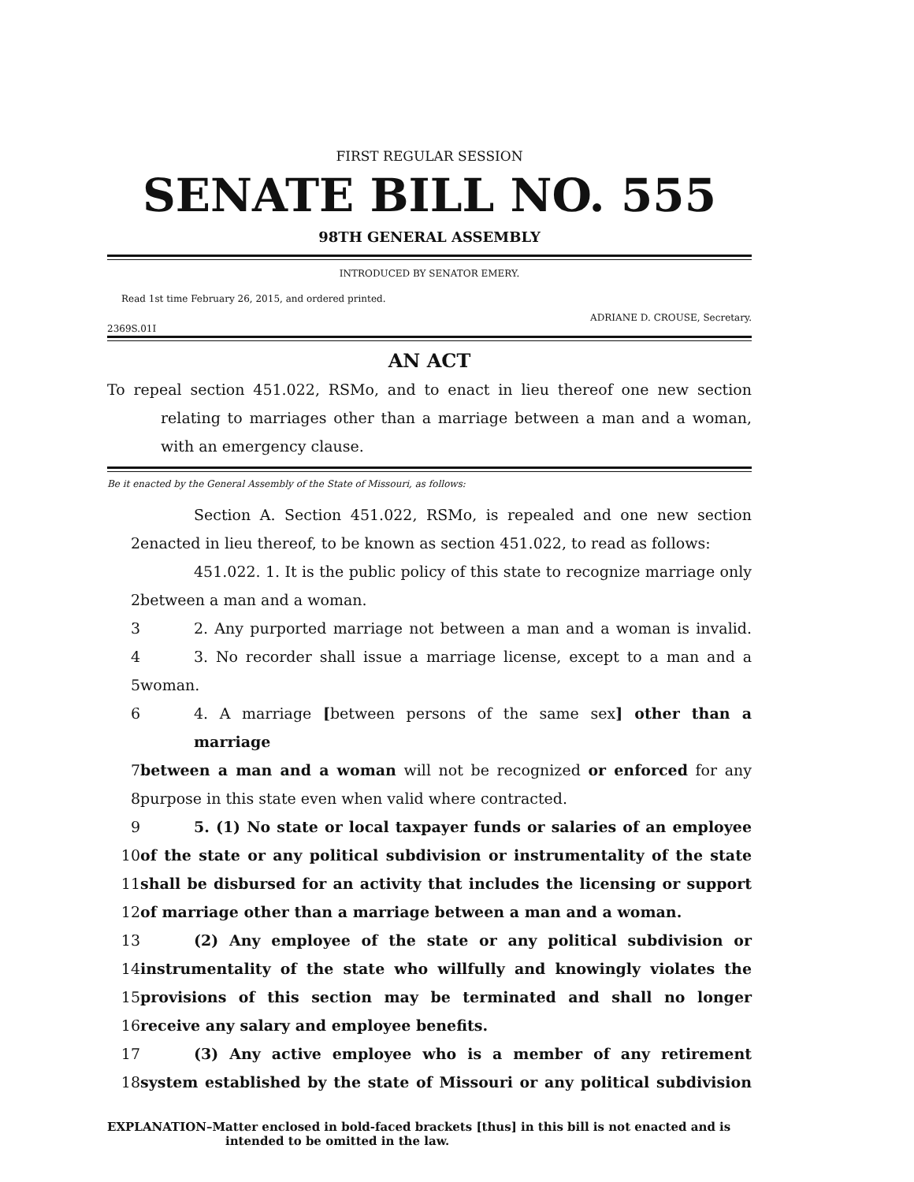FIRST REGULAR SESSION
SENATE BILL NO. 555
98TH GENERAL ASSEMBLY
INTRODUCED BY SENATOR EMERY.
Read 1st time February 26, 2015, and ordered printed.
ADRIANE D. CROUSE, Secretary.
2369S.01I
AN ACT
To repeal section 451.022, RSMo, and to enact in lieu thereof one new section relating to marriages other than a marriage between a man and a woman, with an emergency clause.
Be it enacted by the General Assembly of the State of Missouri, as follows:
Section A. Section 451.022, RSMo, is repealed and one new section
2 enacted in lieu thereof, to be known as section 451.022, to read as follows:
451.022. 1. It is the public policy of this state to recognize marriage only
2 between a man and a woman.
3 2. Any purported marriage not between a man and a woman is invalid.
4 3. No recorder shall issue a marriage license, except to a man and a
5 woman.
6 4. A marriage [between persons of the same sex] other than a marriage
7 between a man and a woman will not be recognized or enforced for any
8 purpose in this state even when valid where contracted.
9 5. (1) No state or local taxpayer funds or salaries of an employee
10 of the state or any political subdivision or instrumentality of the state
11 shall be disbursed for an activity that includes the licensing or support
12 of marriage other than a marriage between a man and a woman.
13 (2) Any employee of the state or any political subdivision or
14 instrumentality of the state who willfully and knowingly violates the
15 provisions of this section may be terminated and shall no longer
16 receive any salary and employee benefits.
17 (3) Any active employee who is a member of any retirement
18 system established by the state of Missouri or any political subdivision
EXPLANATION–Matter enclosed in bold-faced brackets [thus] in this bill is not enacted and is
intended to be omitted in the law.